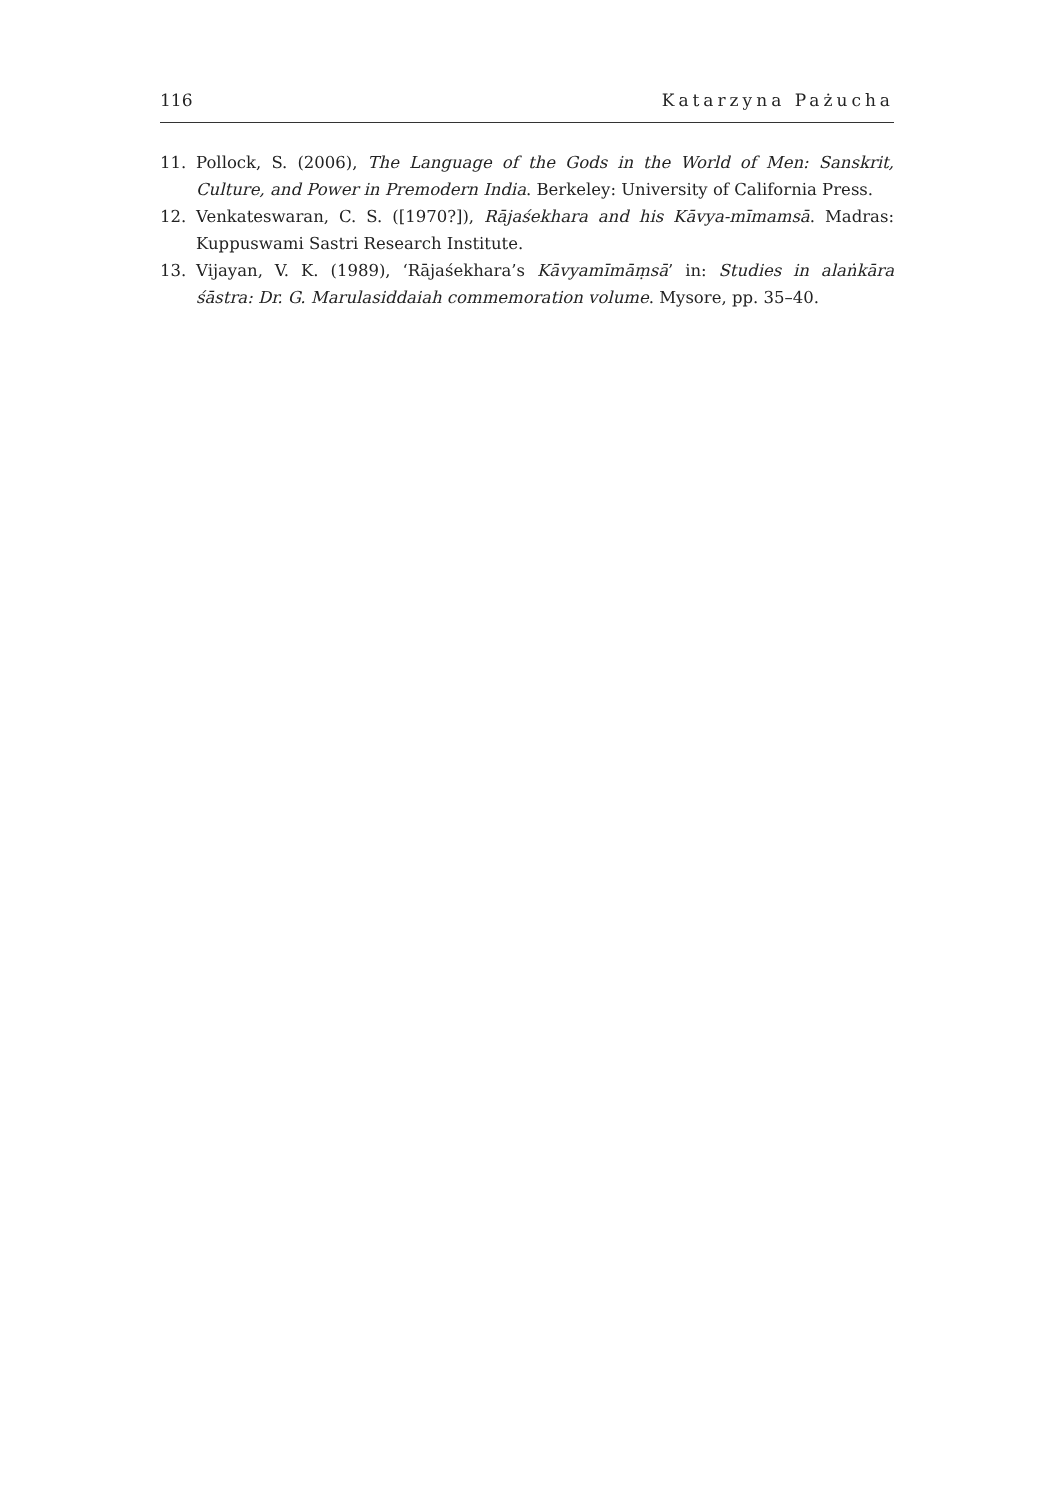116 Katarzyna Pażucha
11. Pollock, S. (2006), The Language of the Gods in the World of Men: Sanskrit, Culture, and Power in Premodern India. Berkeley: University of California Press.
12. Venkateswaran, C. S. ([1970?]), Rājaśekhara and his Kāvya-mīmamsā. Madras: Kuppuswami Sastri Research Institute.
13. Vijayan, V. K. (1989), ‘Rājaśekhara’s Kāvyamīmāṃsā’ in: Studies in alaṅkāra śāstra: Dr. G. Marulasiddaiah commemoration volume. Mysore, pp. 35–40.